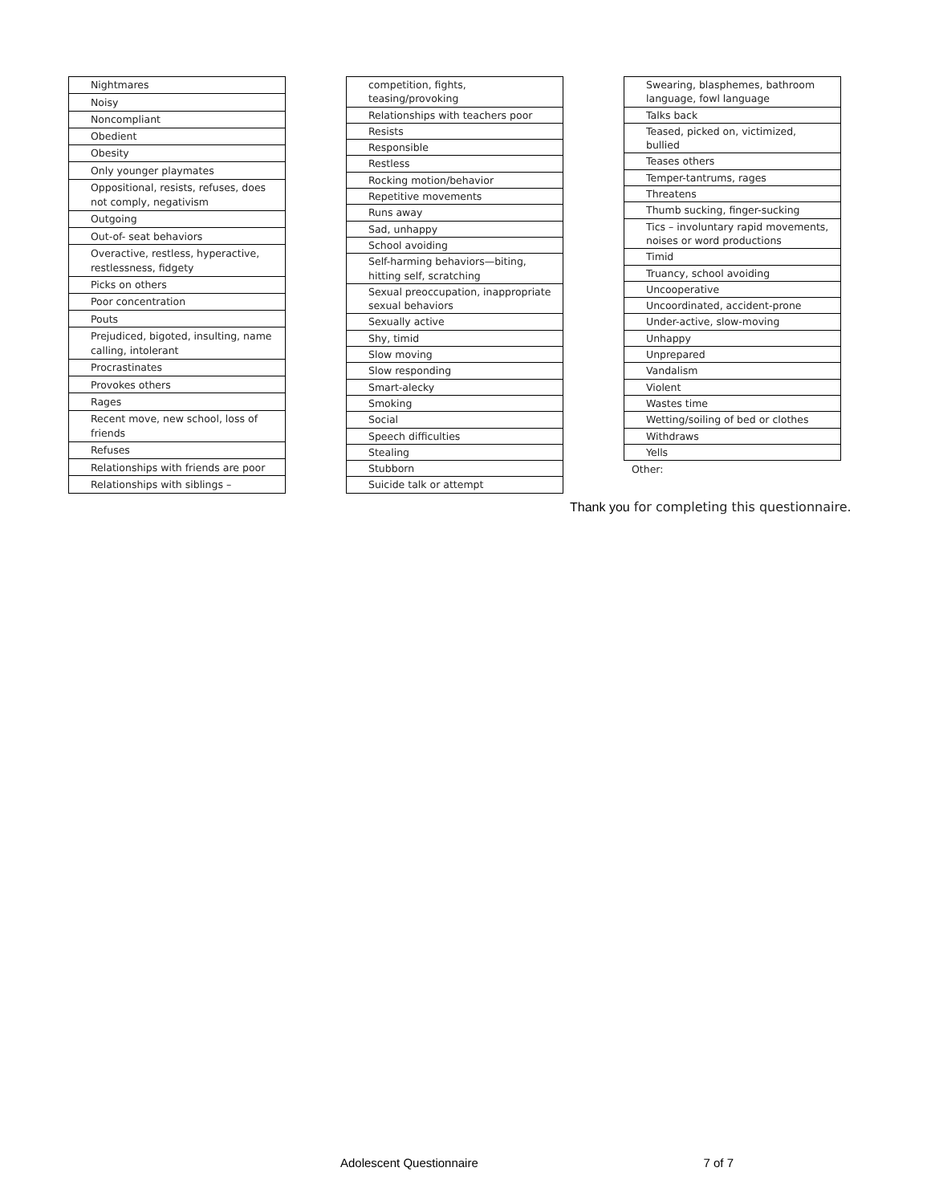| Nightmares |
| Noisy |
| Noncompliant |
| Obedient |
| Obesity |
| Only younger playmates |
| Oppositional, resists, refuses, does not comply, negativism |
| Outgoing |
| Out-of- seat behaviors |
| Overactive, restless, hyperactive, restlessness, fidgety |
| Picks on others |
| Poor concentration |
| Pouts |
| Prejudiced, bigoted, insulting, name calling, intolerant |
| Procrastinates |
| Provokes others |
| Rages |
| Recent move, new school, loss of friends |
| Refuses |
| Relationships with friends are poor |
| Relationships with siblings – |
| competition, fights, teasing/provoking |
| Relationships with teachers poor |
| Resists |
| Responsible |
| Restless |
| Rocking motion/behavior |
| Repetitive movements |
| Runs away |
| Sad, unhappy |
| School avoiding |
| Self-harming behaviors—biting, hitting self, scratching |
| Sexual preoccupation, inappropriate sexual behaviors |
| Sexually active |
| Shy, timid |
| Slow moving |
| Slow responding |
| Smart-alecky |
| Smoking |
| Social |
| Speech difficulties |
| Stealing |
| Stubborn |
| Suicide talk or attempt |
| Swearing, blasphemes, bathroom language, fowl language |
| Talks back |
| Teased, picked on, victimized, bullied |
| Teases others |
| Temper-tantrums, rages |
| Threatens |
| Thumb sucking, finger-sucking |
| Tics – involuntary rapid movements, noises or word productions |
| Timid |
| Truancy, school avoiding |
| Uncooperative |
| Uncoordinated, accident-prone |
| Under-active, slow-moving |
| Unhappy |
| Unprepared |
| Vandalism |
| Violent |
| Wastes time |
| Wetting/soiling of bed or clothes |
| Withdraws |
| Yells |
Other:
Thank you for completing this questionnaire.
Adolescent Questionnaire 7 of 7